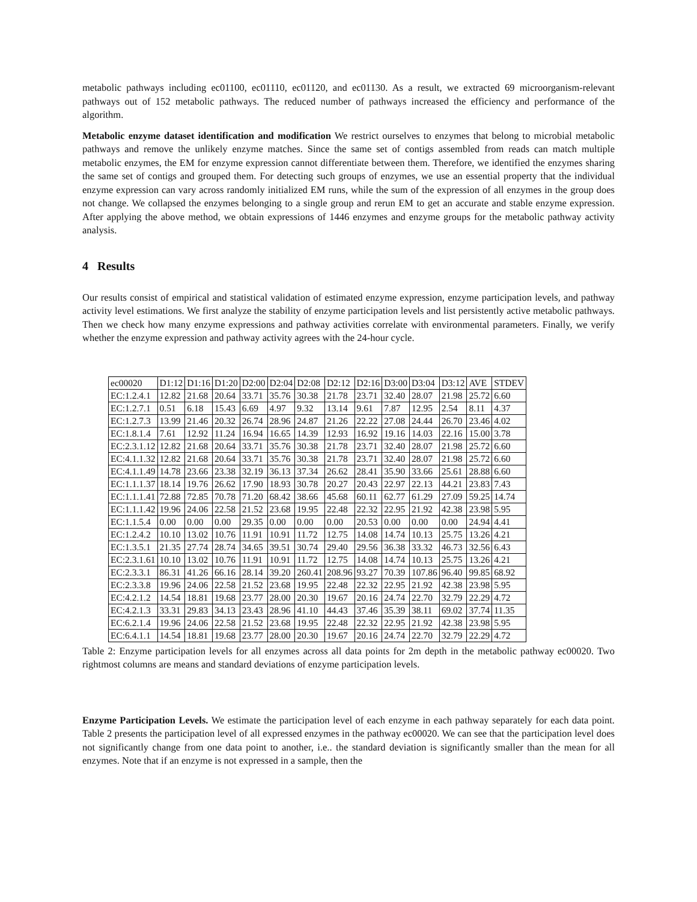metabolic pathways including ec01100, ec01110, ec01120, and ec01130. As a result, we extracted 69 microorganism-relevant pathways out of 152 metabolic pathways. The reduced number of pathways increased the efficiency and performance of the algorithm.
Metabolic enzyme dataset identification and modification We restrict ourselves to enzymes that belong to microbial metabolic pathways and remove the unlikely enzyme matches. Since the same set of contigs assembled from reads can match multiple metabolic enzymes, the EM for enzyme expression cannot differentiate between them. Therefore, we identified the enzymes sharing the same set of contigs and grouped them. For detecting such groups of enzymes, we use an essential property that the individual enzyme expression can vary across randomly initialized EM runs, while the sum of the expression of all enzymes in the group does not change. We collapsed the enzymes belonging to a single group and rerun EM to get an accurate and stable enzyme expression. After applying the above method, we obtain expressions of 1446 enzymes and enzyme groups for the metabolic pathway activity analysis.
4 Results
Our results consist of empirical and statistical validation of estimated enzyme expression, enzyme participation levels, and pathway activity level estimations. We first analyze the stability of enzyme participation levels and list persistently active metabolic pathways. Then we check how many enzyme expressions and pathway activities correlate with environmental parameters. Finally, we verify whether the enzyme expression and pathway activity agrees with the 24-hour cycle.
| ec00020 | D1:12 | D1:16 | D1:20 | D2:00 | D2:04 | D2:08 | D2:12 | D2:16 | D3:00 | D3:04 | D3:12 | AVE | STDEV |
| EC:1.2.4.1 | 12.82 | 21.68 | 20.64 | 33.71 | 35.76 | 30.38 | 21.78 | 23.71 | 32.40 | 28.07 | 21.98 | 25.72 | 6.60 |
| EC:1.2.7.1 | 0.51 | 6.18 | 15.43 | 6.69 | 4.97 | 9.32 | 13.14 | 9.61 | 7.87 | 12.95 | 2.54 | 8.11 | 4.37 |
| EC:1.2.7.3 | 13.99 | 21.46 | 20.32 | 26.74 | 28.96 | 24.87 | 21.26 | 22.22 | 27.08 | 24.44 | 26.70 | 23.46 | 4.02 |
| EC:1.8.1.4 | 7.61 | 12.92 | 11.24 | 16.94 | 16.65 | 14.39 | 12.93 | 16.92 | 19.16 | 14.03 | 22.16 | 15.00 | 3.78 |
| EC:2.3.1.12 | 12.82 | 21.68 | 20.64 | 33.71 | 35.76 | 30.38 | 21.78 | 23.71 | 32.40 | 28.07 | 21.98 | 25.72 | 6.60 |
| EC:4.1.1.32 | 12.82 | 21.68 | 20.64 | 33.71 | 35.76 | 30.38 | 21.78 | 23.71 | 32.40 | 28.07 | 21.98 | 25.72 | 6.60 |
| EC:4.1.1.49 | 14.78 | 23.66 | 23.38 | 32.19 | 36.13 | 37.34 | 26.62 | 28.41 | 35.90 | 33.66 | 25.61 | 28.88 | 6.60 |
| EC:1.1.1.37 | 18.14 | 19.76 | 26.62 | 17.90 | 18.93 | 30.78 | 20.27 | 20.43 | 22.97 | 22.13 | 44.21 | 23.83 | 7.43 |
| EC:1.1.1.41 | 72.88 | 72.85 | 70.78 | 71.20 | 68.42 | 38.66 | 45.68 | 60.11 | 62.77 | 61.29 | 27.09 | 59.25 | 14.74 |
| EC:1.1.1.42 | 19.96 | 24.06 | 22.58 | 21.52 | 23.68 | 19.95 | 22.48 | 22.32 | 22.95 | 21.92 | 42.38 | 23.98 | 5.95 |
| EC:1.1.5.4 | 0.00 | 0.00 | 0.00 | 29.35 | 0.00 | 0.00 | 0.00 | 20.53 | 0.00 | 0.00 | 0.00 | 24.94 | 4.41 |
| EC:1.2.4.2 | 10.10 | 13.02 | 10.76 | 11.91 | 10.91 | 11.72 | 12.75 | 14.08 | 14.74 | 10.13 | 25.75 | 13.26 | 4.21 |
| EC:1.3.5.1 | 21.35 | 27.74 | 28.74 | 34.65 | 39.51 | 30.74 | 29.40 | 29.56 | 36.38 | 33.32 | 46.73 | 32.56 | 6.43 |
| EC:2.3.1.61 | 10.10 | 13.02 | 10.76 | 11.91 | 10.91 | 11.72 | 12.75 | 14.08 | 14.74 | 10.13 | 25.75 | 13.26 | 4.21 |
| EC:2.3.3.1 | 86.31 | 41.26 | 66.16 | 28.14 | 39.20 | 260.41 | 208.96 | 93.27 | 70.39 | 107.86 | 96.40 | 99.85 | 68.92 |
| EC:2.3.3.8 | 19.96 | 24.06 | 22.58 | 21.52 | 23.68 | 19.95 | 22.48 | 22.32 | 22.95 | 21.92 | 42.38 | 23.98 | 5.95 |
| EC:4.2.1.2 | 14.54 | 18.81 | 19.68 | 23.77 | 28.00 | 20.30 | 19.67 | 20.16 | 24.74 | 22.70 | 32.79 | 22.29 | 4.72 |
| EC:4.2.1.3 | 33.31 | 29.83 | 34.13 | 23.43 | 28.96 | 41.10 | 44.43 | 37.46 | 35.39 | 38.11 | 69.02 | 37.74 | 11.35 |
| EC:6.2.1.4 | 19.96 | 24.06 | 22.58 | 21.52 | 23.68 | 19.95 | 22.48 | 22.32 | 22.95 | 21.92 | 42.38 | 23.98 | 5.95 |
| EC:6.4.1.1 | 14.54 | 18.81 | 19.68 | 23.77 | 28.00 | 20.30 | 19.67 | 20.16 | 24.74 | 22.70 | 32.79 | 22.29 | 4.72 |
Table 2: Enzyme participation levels for all enzymes across all data points for 2m depth in the metabolic pathway ec00020. Two rightmost columns are means and standard deviations of enzyme participation levels.
Enzyme Participation Levels. We estimate the participation level of each enzyme in each pathway separately for each data point. Table 2 presents the participation level of all expressed enzymes in the pathway ec00020. We can see that the participation level does not significantly change from one data point to another, i.e.. the standard deviation is significantly smaller than the mean for all enzymes. Note that if an enzyme is not expressed in a sample, then the